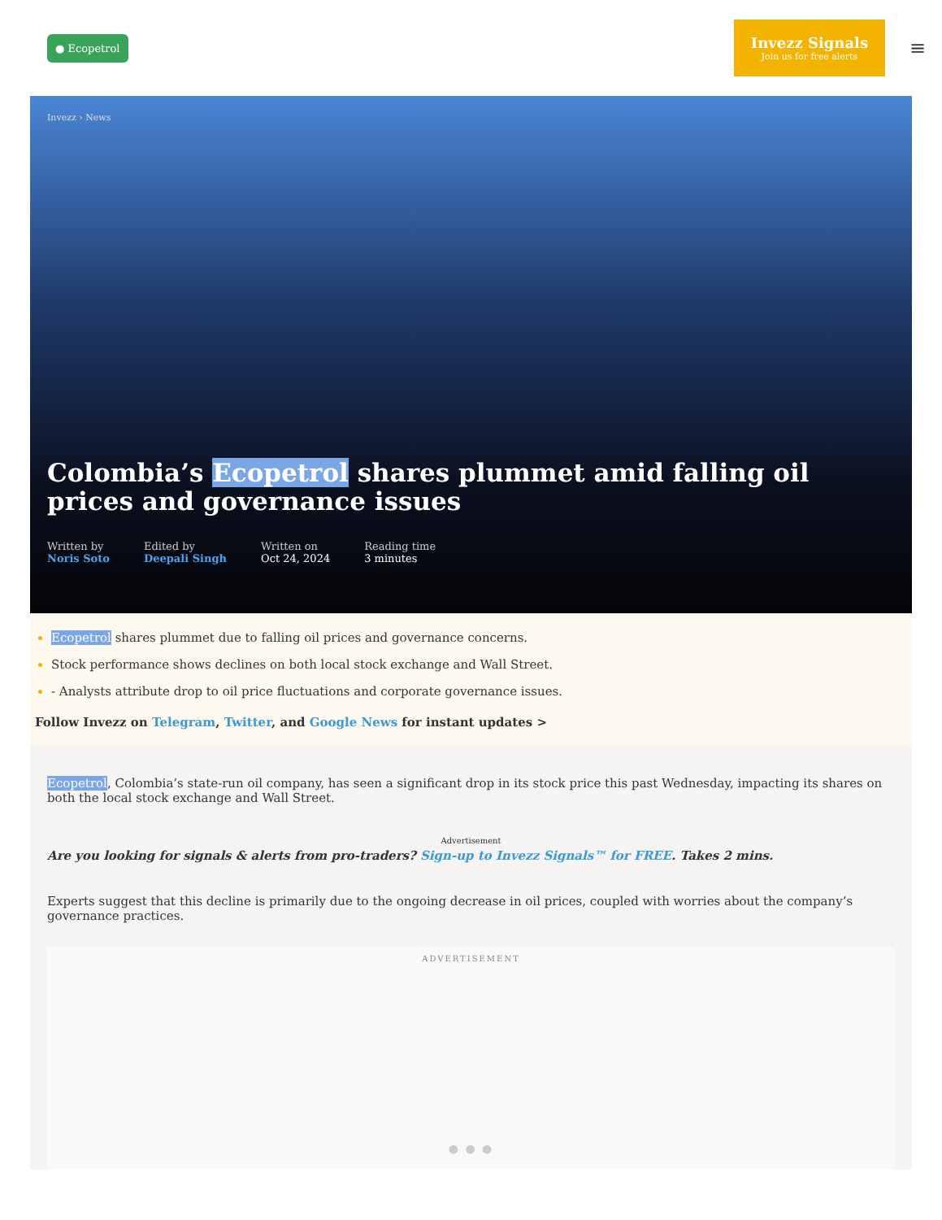● Ecopetrol
Invezz Signals
Join us for free alerts
≡
Invezz › News
Colombia’s Ecopetrol shares plummet amid falling oil prices and governance issues
Written by
Noris Soto
Edited by
Deepali Singh
Written on
Oct 24, 2024
Reading time
3 minutes
Ecopetrol shares plummet due to falling oil prices and governance concerns.
Stock performance shows declines on both local stock exchange and Wall Street.
- Analysts attribute drop to oil price fluctuations and corporate governance issues.
Follow Invezz on Telegram, Twitter, and Google News for instant updates >
Ecopetrol, Colombia’s state-run oil company, has seen a significant drop in its stock price this past Wednesday, impacting its shares on both the local stock exchange and Wall Street.
Advertisement
Are you looking for signals & alerts from pro-traders? Sign-up to Invezz Signals™ for FREE. Takes 2 mins.
Experts suggest that this decline is primarily due to the ongoing decrease in oil prices, coupled with worries about the company’s governance practices.
ADVERTISEMENT
● ● ●